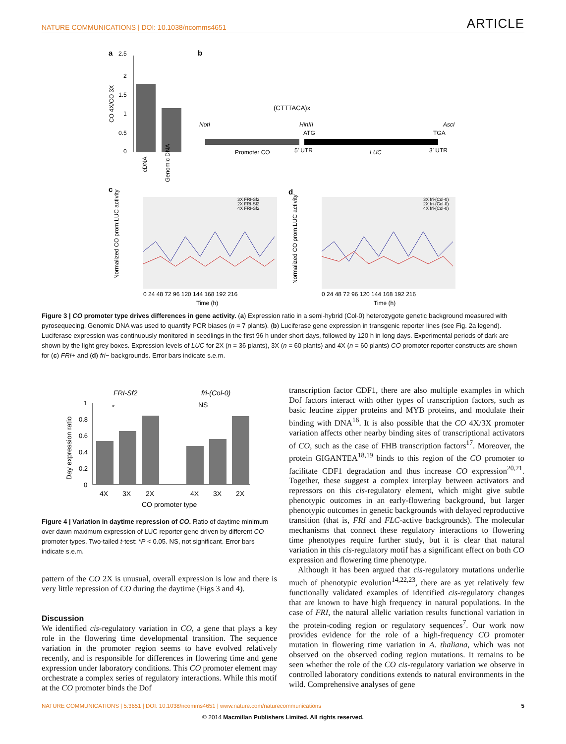NATURE COMMUNICATIONS | DOI: 10.1038/ncomms4651 ARTICLE
a
b
2.5
2
1.5
1
0.5
0
CO 4X/CO 3X
cDNA
Genomic DNA
(CTTTACA)x
NotI
HinIII
ATG
AscI
TGA
Promoter CO
5′ UTR
LUC
3′ UTR
c
d
3X FRI-Sf2
2X FRI-Sf2
4X FRI-Sf2
3X fri-(Col-0)
2X fri-(Col-0)
4X fri-(Col-0)
Normalized CO prom:LUC activity
Normalized CO prom:LUC activity
0 24 48 72 96 120 144 168 192 216
0 24 48 72 96 120 144 168 192 216
Time (h)
Time (h)
Figure 3 | CO promoter type drives differences in gene activity. (a) Expression ratio in a semi-hybrid (Col-0) heterozygote genetic background measured with pyrosequecing. Genomic DNA was used to quantify PCR biases (n = 7 plants). (b) Luciferase gene expression in transgenic reporter lines (see Fig. 2a legend). Luciferase expression was continuously monitored in seedlings in the first 96 h under short days, followed by 120 h in long days. Experimental periods of dark are shown by the light grey boxes. Expression levels of LUC for 2X (n = 36 plants), 3X (n = 60 plants) and 4X (n = 60 plants) CO promoter reporter constructs are shown for (c) FRI+ and (d) fri− backgrounds. Error bars indicate s.e.m.
FRI-Sf2
fri-(Col-0)
1
0.8
0.6
0.4
0.2
0
*
NS
Day expression ratio
4X
3X
2X
4X
3X
2X
CO promoter type
Figure 4 | Variation in daytime repression of CO. Ratio of daytime minimum over dawn maximum expression of LUC reporter gene driven by different CO promoter types. Two-tailed t-test: *P < 0.05. NS, not significant. Error bars indicate s.e.m.
pattern of the CO 2X is unusual, overall expression is low and there is very little repression of CO during the daytime (Figs 3 and 4).
Discussion
We identified cis-regulatory variation in CO, a gene that plays a key role in the flowering time developmental transition. The sequence variation in the promoter region seems to have evolved relatively recently, and is responsible for differences in flowering time and gene expression under laboratory conditions. This CO promoter element may orchestrate a complex series of regulatory interactions. While this motif at the CO promoter binds the Dof
transcription factor CDF1, there are also multiple examples in which Dof factors interact with other types of transcription factors, such as basic leucine zipper proteins and MYB proteins, and modulate their binding with DNA<sup>16</sup>. It is also possible that the CO 4X/3X promoter variation affects other nearby binding sites of transcriptional activators of CO, such as the case of FHB transcription factors<sup>17</sup>. Moreover, the protein GIGANTEA<sup>18,19</sup> binds to this region of the CO promoter to facilitate CDF1 degradation and thus increase CO expression<sup>20,21</sup>. Together, these suggest a complex interplay between activators and repressors on this cis-regulatory element, which might give subtle phenotypic outcomes in an early-flowering background, but larger phenotypic outcomes in genetic backgrounds with delayed reproductive transition (that is, FRI and FLC-active backgrounds). The molecular mechanisms that connect these regulatory interactions to flowering time phenotypes require further study, but it is clear that natural variation in this cis-regulatory motif has a significant effect on both CO expression and flowering time phenotype.
Although it has been argued that cis-regulatory mutations underlie much of phenotypic evolution<sup>14,22,23</sup>, there are as yet relatively few functionally validated examples of identified cis-regulatory changes that are known to have high frequency in natural populations. In the case of FRI, the natural allelic variation results functional variation in the protein-coding region or regulatory sequences<sup>7</sup>. Our work now provides evidence for the role of a high-frequency CO promoter mutation in flowering time variation in A. thaliana, which was not observed on the observed coding region mutations. It remains to be seen whether the role of the CO cis-regulatory variation we observe in controlled laboratory conditions extends to natural environments in the wild. Comprehensive analyses of gene
NATURE COMMUNICATIONS | 5:3651 | DOI: 10.1038/ncomms4651 | www.nature.com/naturecommunications 5
© 2014 Macmillan Publishers Limited. All rights reserved.